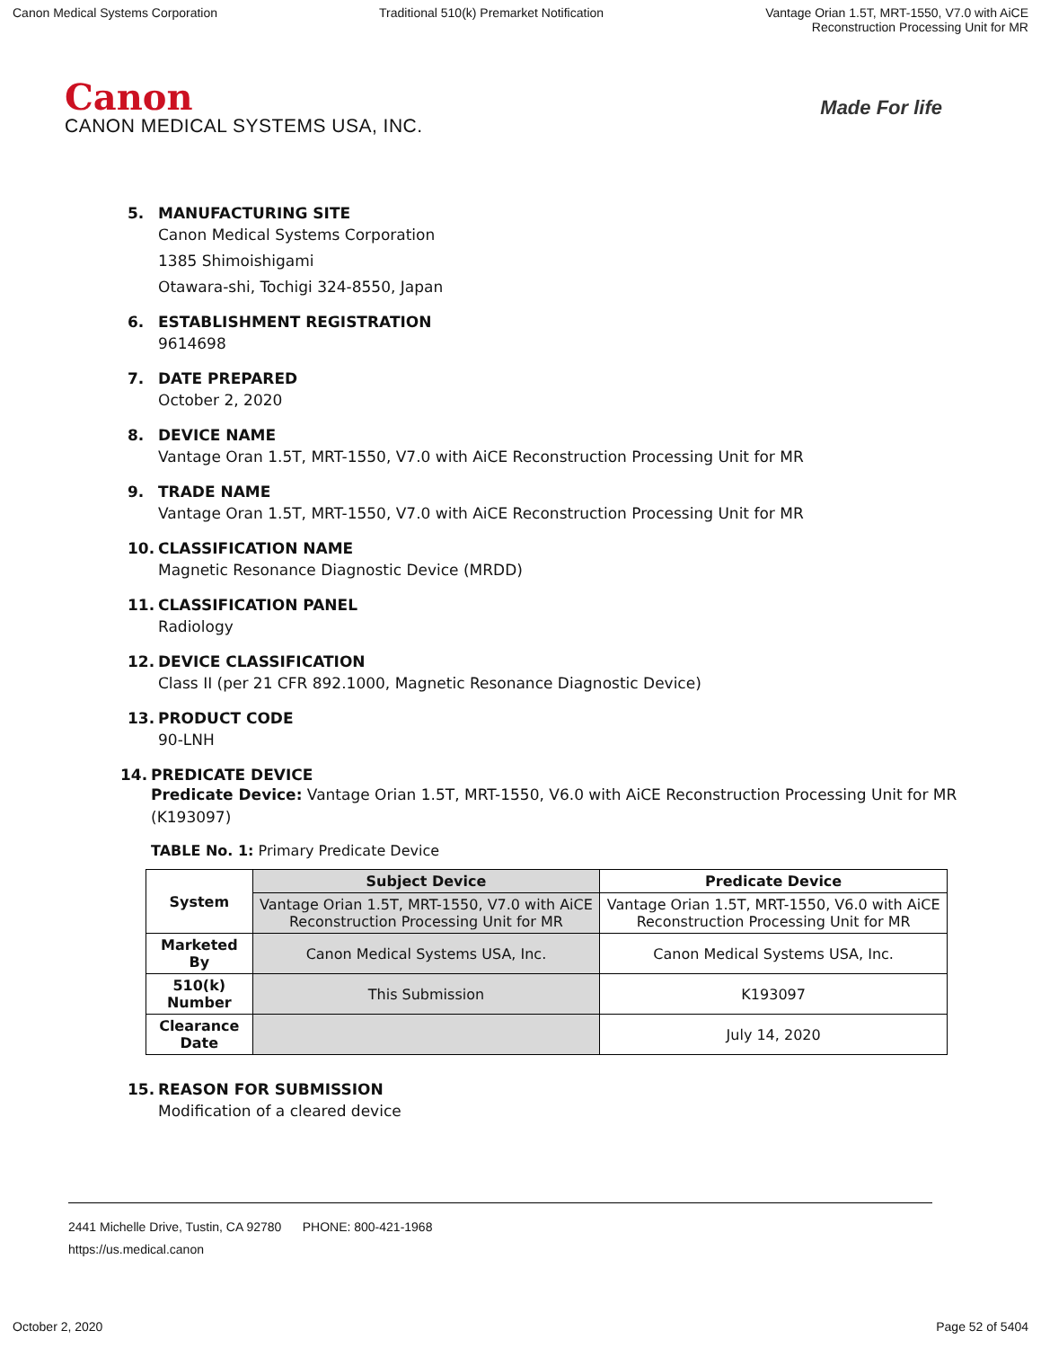Canon Medical Systems Corporation
Traditional 510(k) Premarket Notification
Vantage Orian 1.5T, MRT-1550, V7.0 with AiCE
Reconstruction Processing Unit for MR
Canon
CANON MEDICAL SYSTEMS USA, INC.
Made For life
5. MANUFACTURING SITE
Canon Medical Systems Corporation
1385 Shimoishigami
Otawara-shi, Tochigi 324-8550, Japan
6. ESTABLISHMENT REGISTRATION
9614698
7. DATE PREPARED
October 2, 2020
8. DEVICE NAME
Vantage Oran 1.5T, MRT-1550, V7.0 with AiCE Reconstruction Processing Unit for MR
9. TRADE NAME
Vantage Oran 1.5T, MRT-1550, V7.0 with AiCE Reconstruction Processing Unit for MR
10. CLASSIFICATION NAME
Magnetic Resonance Diagnostic Device (MRDD)
11. CLASSIFICATION PANEL
Radiology
12. DEVICE CLASSIFICATION
Class II (per 21 CFR 892.1000, Magnetic Resonance Diagnostic Device)
13. PRODUCT CODE
90-LNH
14. PREDICATE DEVICE
Predicate Device: Vantage Orian 1.5T, MRT-1550, V6.0 with AiCE Reconstruction Processing Unit for MR (K193097)
TABLE No. 1: Primary Predicate Device
| System | Subject Device | Predicate Device |
| --- | --- | --- |
| | Vantage Orian 1.5T, MRT-1550, V7.0 with AiCE Reconstruction Processing Unit for MR | Vantage Orian 1.5T, MRT-1550, V6.0 with AiCE Reconstruction Processing Unit for MR |
| Marketed By | Canon Medical Systems USA, Inc. | Canon Medical Systems USA, Inc. |
| 510(k) Number | This Submission | K193097 |
| Clearance Date | | July 14, 2020 |
15. REASON FOR SUBMISSION
Modification of a cleared device
2441 Michelle Drive, Tustin, CA 92780 PHONE: 800-421-1968
https://us.medical.canon
October 2, 2020 Page 52 of 5404